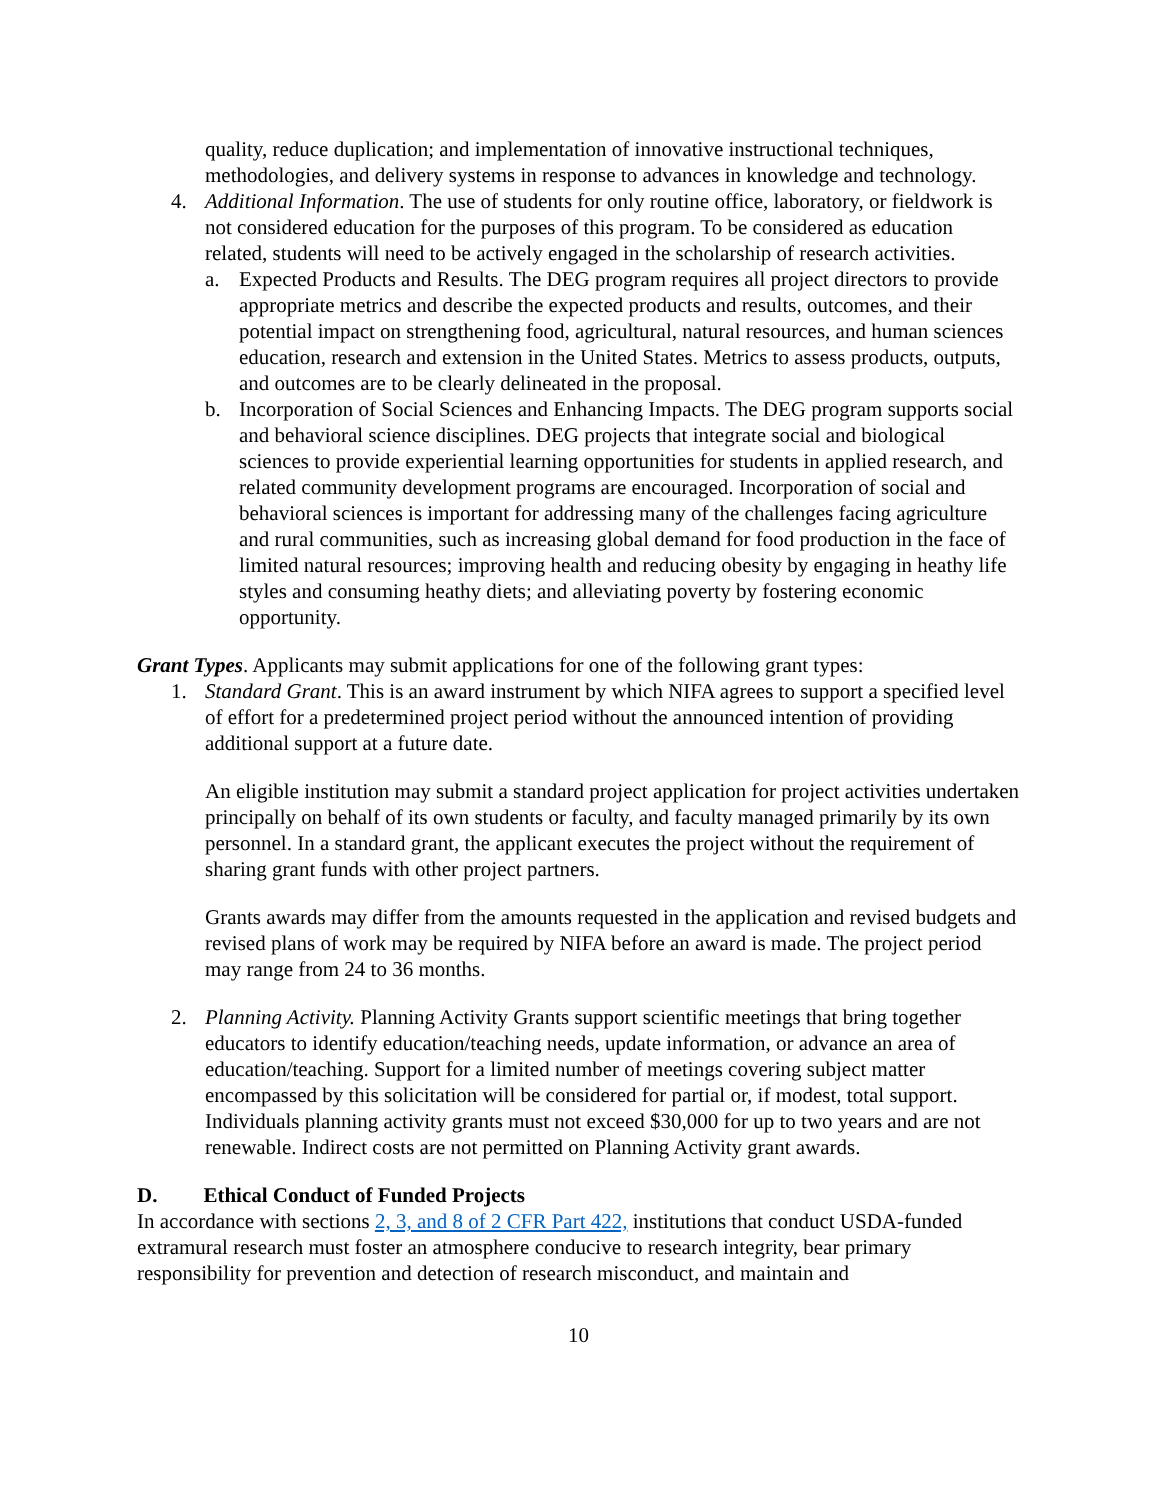quality, reduce duplication; and implementation of innovative instructional techniques, methodologies, and delivery systems in response to advances in knowledge and technology.
4. Additional Information. The use of students for only routine office, laboratory, or fieldwork is not considered education for the purposes of this program. To be considered as education related, students will need to be actively engaged in the scholarship of research activities.
a. Expected Products and Results. The DEG program requires all project directors to provide appropriate metrics and describe the expected products and results, outcomes, and their potential impact on strengthening food, agricultural, natural resources, and human sciences education, research and extension in the United States. Metrics to assess products, outputs, and outcomes are to be clearly delineated in the proposal.
b. Incorporation of Social Sciences and Enhancing Impacts. The DEG program supports social and behavioral science disciplines. DEG projects that integrate social and biological sciences to provide experiential learning opportunities for students in applied research, and related community development programs are encouraged. Incorporation of social and behavioral sciences is important for addressing many of the challenges facing agriculture and rural communities, such as increasing global demand for food production in the face of limited natural resources; improving health and reducing obesity by engaging in heathy life styles and consuming heathy diets; and alleviating poverty by fostering economic opportunity.
Grant Types. Applicants may submit applications for one of the following grant types:
1. Standard Grant. This is an award instrument by which NIFA agrees to support a specified level of effort for a predetermined project period without the announced intention of providing additional support at a future date.
An eligible institution may submit a standard project application for project activities undertaken principally on behalf of its own students or faculty, and faculty managed primarily by its own personnel. In a standard grant, the applicant executes the project without the requirement of sharing grant funds with other project partners.
Grants awards may differ from the amounts requested in the application and revised budgets and revised plans of work may be required by NIFA before an award is made. The project period may range from 24 to 36 months.
2. Planning Activity. Planning Activity Grants support scientific meetings that bring together educators to identify education/teaching needs, update information, or advance an area of education/teaching. Support for a limited number of meetings covering subject matter encompassed by this solicitation will be considered for partial or, if modest, total support. Individuals planning activity grants must not exceed $30,000 for up to two years and are not renewable. Indirect costs are not permitted on Planning Activity grant awards.
D. Ethical Conduct of Funded Projects
In accordance with sections 2, 3, and 8 of 2 CFR Part 422, institutions that conduct USDA-funded extramural research must foster an atmosphere conducive to research integrity, bear primary responsibility for prevention and detection of research misconduct, and maintain and
10